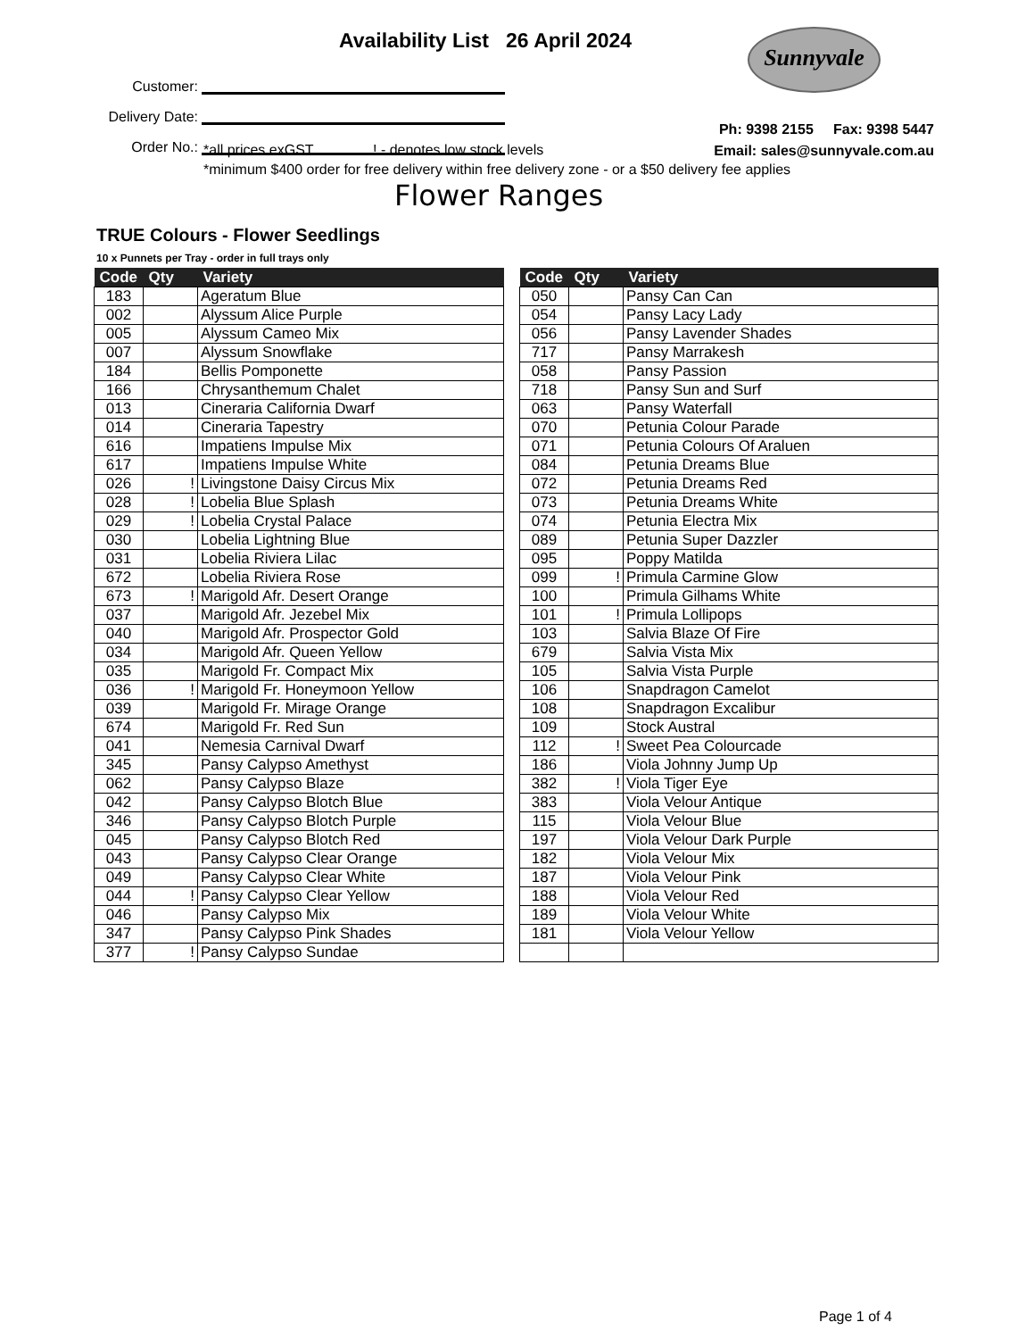Availability List 26 April 2024
Sunnyvale
Customer:
Delivery Date:
Order No.:
Ph: 9398 2155 Fax: 9398 5447
Email: sales@sunnyvale.com.au
*all prices exGST ! - denotes low stock levels
*minimum $400 order for free delivery within free delivery zone - or a $50 delivery fee applies
Flower Ranges
TRUE Colours - Flower Seedlings
10 x Punnets per Tray - order in full trays only
| Code | Qty | Variety |
| --- | --- | --- |
| 183 | | Ageratum Blue |
| 002 | | Alyssum Alice Purple |
| 005 | | Alyssum Cameo Mix |
| 007 | | Alyssum Snowflake |
| 184 | | Bellis Pomponette |
| 166 | | Chrysanthemum Chalet |
| 013 | | Cineraria California Dwarf |
| 014 | | Cineraria Tapestry |
| 616 | | Impatiens Impulse Mix |
| 617 | | Impatiens Impulse White |
| 026 | ! | Livingstone Daisy Circus Mix |
| 028 | ! | Lobelia Blue Splash |
| 029 | ! | Lobelia Crystal Palace |
| 030 | | Lobelia Lightning Blue |
| 031 | | Lobelia Riviera Lilac |
| 672 | | Lobelia Riviera Rose |
| 673 | ! | Marigold Afr. Desert Orange |
| 037 | | Marigold Afr. Jezebel Mix |
| 040 | | Marigold Afr. Prospector Gold |
| 034 | | Marigold Afr. Queen Yellow |
| 035 | | Marigold Fr. Compact Mix |
| 036 | ! | Marigold Fr. Honeymoon Yellow |
| 039 | | Marigold Fr. Mirage Orange |
| 674 | | Marigold Fr. Red Sun |
| 041 | | Nemesia Carnival Dwarf |
| 345 | | Pansy Calypso Amethyst |
| 062 | | Pansy Calypso Blaze |
| 042 | | Pansy Calypso Blotch Blue |
| 346 | | Pansy Calypso Blotch Purple |
| 045 | | Pansy Calypso Blotch Red |
| 043 | | Pansy Calypso Clear Orange |
| 049 | | Pansy Calypso Clear White |
| 044 | ! | Pansy Calypso Clear Yellow |
| 046 | | Pansy Calypso Mix |
| 347 | | Pansy Calypso Pink Shades |
| 377 | ! | Pansy Calypso Sundae |
| Code | Qty | Variety |
| --- | --- | --- |
| 050 | | Pansy Can Can |
| 054 | | Pansy Lacy Lady |
| 056 | | Pansy Lavender Shades |
| 717 | | Pansy Marrakesh |
| 058 | | Pansy Passion |
| 718 | | Pansy Sun and Surf |
| 063 | | Pansy Waterfall |
| 070 | | Petunia Colour Parade |
| 071 | | Petunia Colours Of Araluen |
| 084 | | Petunia Dreams Blue |
| 072 | | Petunia Dreams Red |
| 073 | | Petunia Dreams White |
| 074 | | Petunia Electra Mix |
| 089 | | Petunia Super Dazzler |
| 095 | | Poppy Matilda |
| 099 | ! | Primula Carmine Glow |
| 100 | | Primula Gilhams White |
| 101 | ! | Primula Lollipops |
| 103 | | Salvia Blaze Of Fire |
| 679 | | Salvia Vista Mix |
| 105 | | Salvia Vista Purple |
| 106 | | Snapdragon Camelot |
| 108 | | Snapdragon Excalibur |
| 109 | | Stock Austral |
| 112 | ! | Sweet Pea Colourcade |
| 186 | | Viola Johnny Jump Up |
| 382 | ! | Viola Tiger Eye |
| 383 | | Viola Velour Antique |
| 115 | | Viola Velour Blue |
| 197 | | Viola Velour Dark Purple |
| 182 | | Viola Velour Mix |
| 187 | | Viola Velour Pink |
| 188 | | Viola Velour Red |
| 189 | | Viola Velour White |
| 181 | | Viola Velour Yellow |
Page 1 of 4